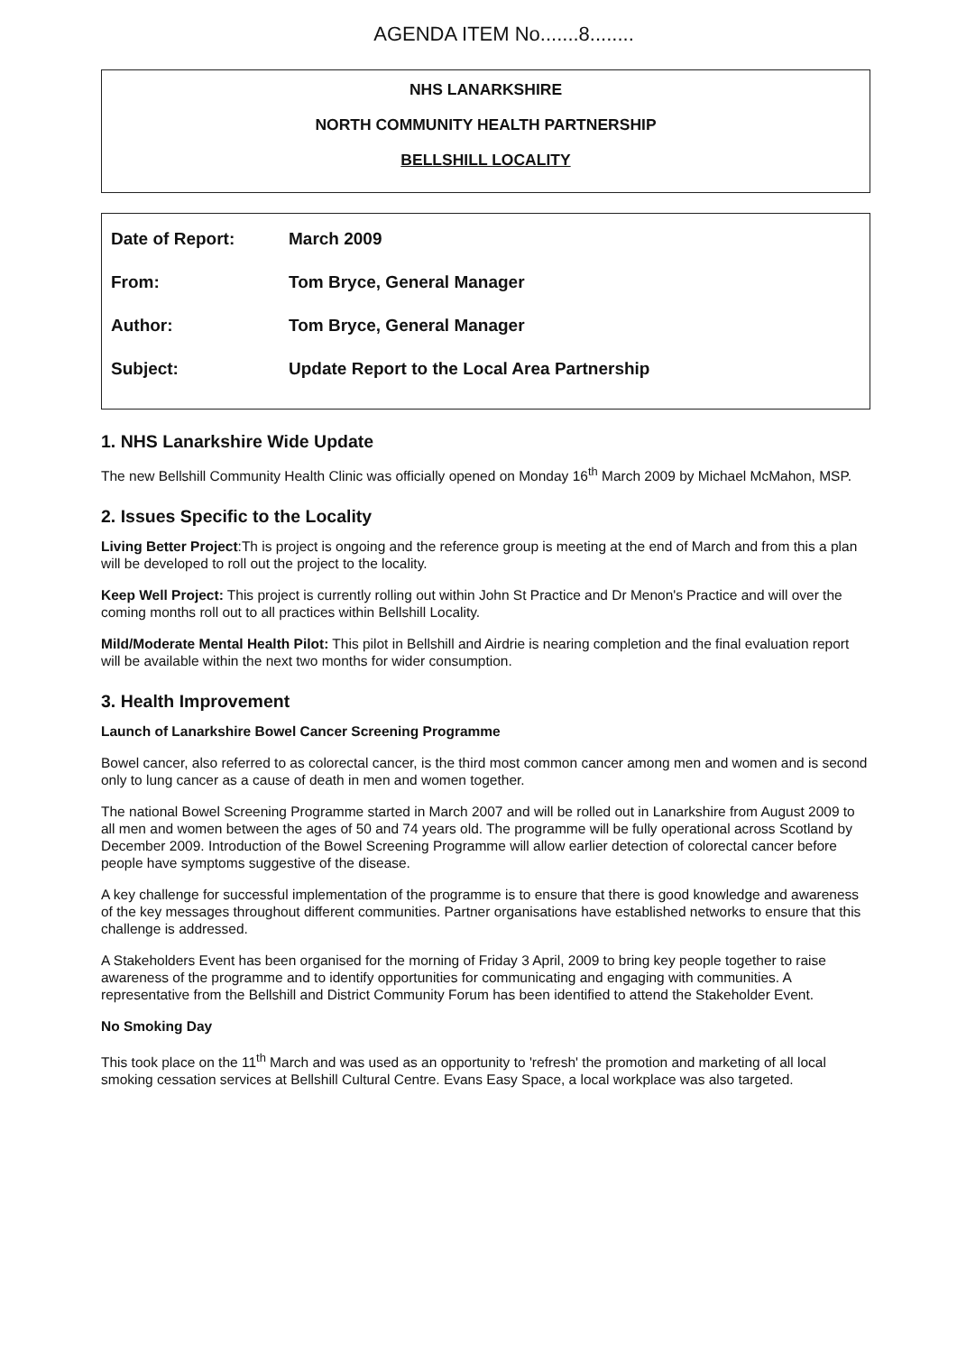AGENDA ITEM No.......8........
NHS LANARKSHIRE
NORTH COMMUNITY HEALTH PARTNERSHIP
BELLSHILL LOCALITY
| Date of Report: | March 2009 |
| From: | Tom Bryce, General Manager |
| Author: | Tom Bryce, General Manager |
| Subject: | Update Report to the Local Area Partnership |
1. NHS Lanarkshire Wide Update
The new Bellshill Community Health Clinic was officially opened on Monday 16<sup>th</sup> March 2009 by Michael McMahon, MSP.
2. Issues Specific to the Locality
Living Better Project:Th is project is ongoing and the reference group is meeting at the end of March and from this a plan will be developed to roll out the project to the locality.
Keep Well Project: This project is currently rolling out within John St Practice and Dr Menon's Practice and will over the coming months roll out to all practices within Bellshill Locality.
Mild/Moderate Mental Health Pilot: This pilot in Bellshill and Airdrie is nearing completion and the final evaluation report will be available within the next two months for wider consumption.
3. Health Improvement
Launch of Lanarkshire Bowel Cancer Screening Programme
Bowel cancer, also referred to as colorectal cancer, is the third most common cancer among men and women and is second only to lung cancer as a cause of death in men and women together.
The national Bowel Screening Programme started in March 2007 and will be rolled out in Lanarkshire from August 2009 to all men and women between the ages of 50 and 74 years old. The programme will be fully operational across Scotland by December 2009. Introduction of the Bowel Screening Programme will allow earlier detection of colorectal cancer before people have symptoms suggestive of the disease.
A key challenge for successful implementation of the programme is to ensure that there is good knowledge and awareness of the key messages throughout different communities. Partner organisations have established networks to ensure that this challenge is addressed.
A Stakeholders Event has been organised for the morning of Friday 3 April, 2009 to bring key people together to raise awareness of the programme and to identify opportunities for communicating and engaging with communities. A representative from the Bellshill and District Community Forum has been identified to attend the Stakeholder Event.
No Smoking Day
This took place on the 11<sup>th</sup> March and was used as an opportunity to 'refresh' the promotion and marketing of all local smoking cessation services at Bellshill Cultural Centre. Evans Easy Space, a local workplace was also targeted.